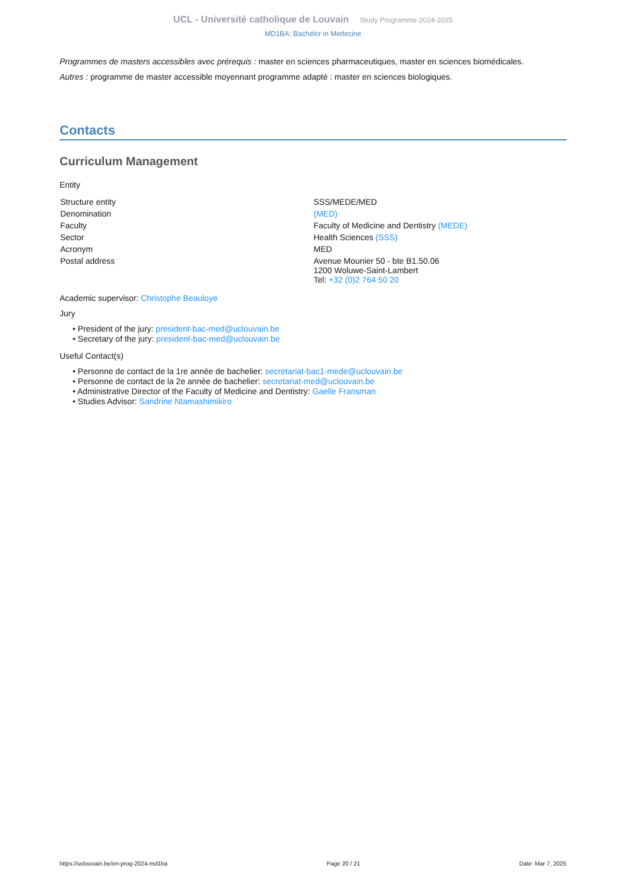UCL - Université catholique de Louvain Study Programme 2024-2025
MD1BA: Bachelor in Medecine
Programmes de masters accessibles avec prérequis : master en sciences pharmaceutiques, master en sciences biomédicales.
Autres : programme de master accessible moyennant programme adapté : master en sciences biologiques.
Contacts
Curriculum Management
Entity
| Structure entity | SSS/MEDE/MED |
| Denomination | (MED) |
| Faculty | Faculty of Medicine and Dentistry (MEDE) |
| Sector | Health Sciences (SSS) |
| Acronym | MED |
| Postal address | Avenue Mounier 50 - bte B1.50.06 1200 Woluwe-Saint-Lambert Tel: +32 (0)2 764 50 20 |
Academic supervisor: Christophe Beauloye
Jury
• President of the jury: president-bac-med@uclouvain.be
• Secretary of the jury: president-bac-med@uclouvain.be
Useful Contact(s)
• Personne de contact de la 1re année de bachelier: secretariat-bac1-mede@uclouvain.be
• Personne de contact de la 2e année de bachelier: secretariat-med@uclouvain.be
• Administrative Director of the Faculty of Medicine and Dentistry: Gaelle Fransman
• Studies Advisor: Sandrine Ntamashimikiro
https://uclouvain.be/en-prog-2024-md1ba Page 20 / 21 Date: Mar 7, 2025